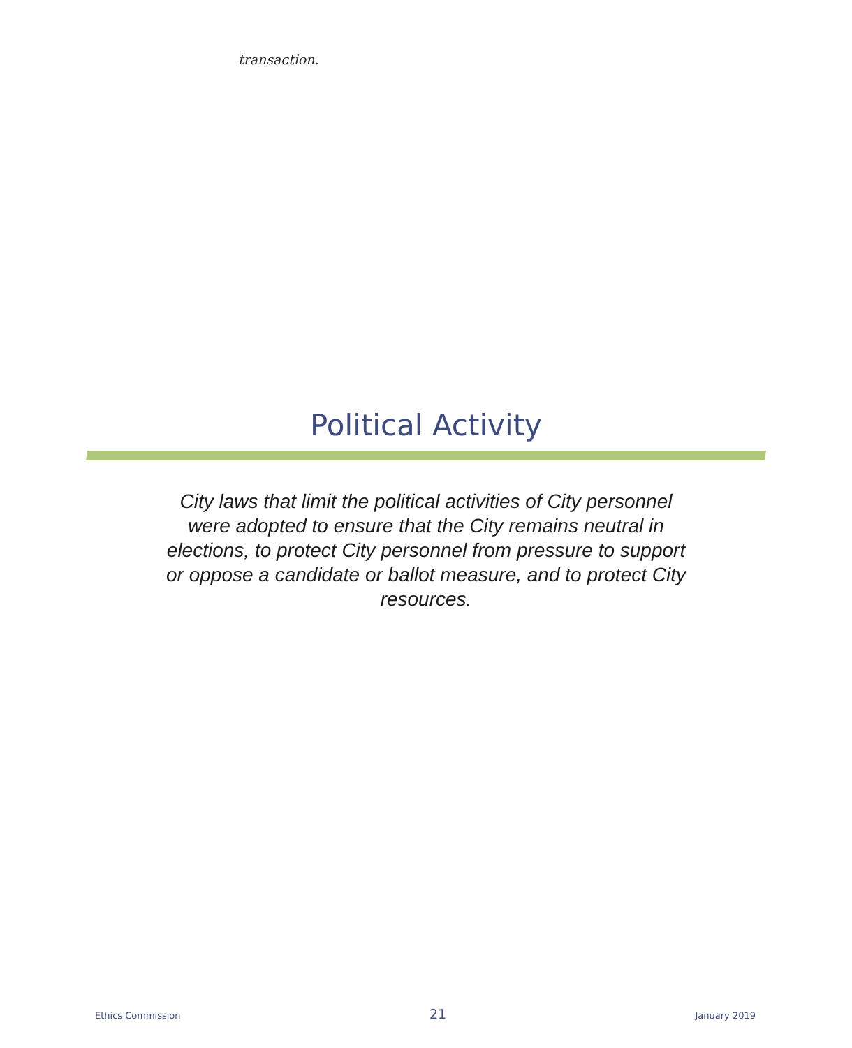transaction.
Political Activity
City laws that limit the political activities of City personnel were adopted to ensure that the City remains neutral in elections, to protect City personnel from pressure to support or oppose a candidate or ballot measure, and to protect City resources.
Ethics Commission 21 January 2019